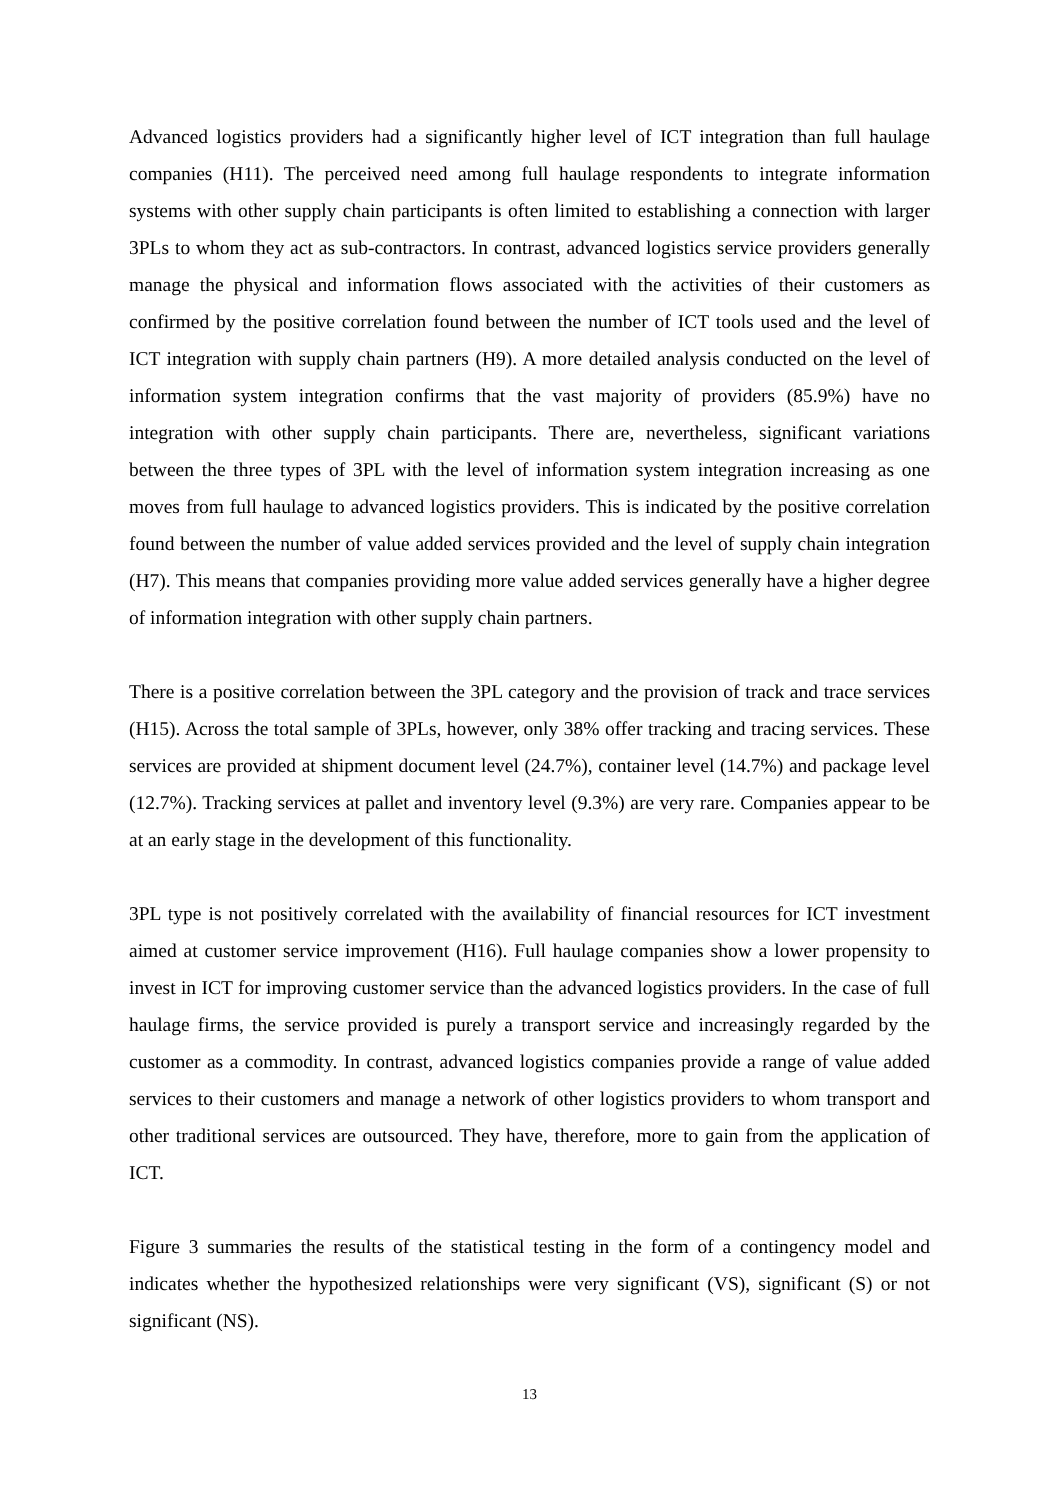Advanced logistics providers had a significantly higher level of ICT integration than full haulage companies (H11). The perceived need among full haulage respondents to integrate information systems with other supply chain participants is often limited to establishing a connection with larger 3PLs to whom they act as sub-contractors. In contrast, advanced logistics service providers generally manage the physical and information flows associated with the activities of their customers as confirmed by the positive correlation found between the number of ICT tools used and the level of ICT integration with supply chain partners (H9). A more detailed analysis conducted on the level of information system integration confirms that the vast majority of providers (85.9%) have no integration with other supply chain participants. There are, nevertheless, significant variations between the three types of 3PL with the level of information system integration increasing as one moves from full haulage to advanced logistics providers. This is indicated by the positive correlation found between the number of value added services provided and the level of supply chain integration (H7). This means that companies providing more value added services generally have a higher degree of information integration with other supply chain partners.
There is a positive correlation between the 3PL category and the provision of track and trace services (H15). Across the total sample of 3PLs, however, only 38% offer tracking and tracing services. These services are provided at shipment document level (24.7%), container level (14.7%) and package level (12.7%). Tracking services at pallet and inventory level (9.3%) are very rare. Companies appear to be at an early stage in the development of this functionality.
3PL type is not positively correlated with the availability of financial resources for ICT investment aimed at customer service improvement (H16). Full haulage companies show a lower propensity to invest in ICT for improving customer service than the advanced logistics providers. In the case of full haulage firms, the service provided is purely a transport service and increasingly regarded by the customer as a commodity. In contrast, advanced logistics companies provide a range of value added services to their customers and manage a network of other logistics providers to whom transport and other traditional services are outsourced. They have, therefore, more to gain from the application of ICT.
Figure 3 summaries the results of the statistical testing in the form of a contingency model and indicates whether the hypothesized relationships were very significant (VS), significant (S) or not significant (NS).
13